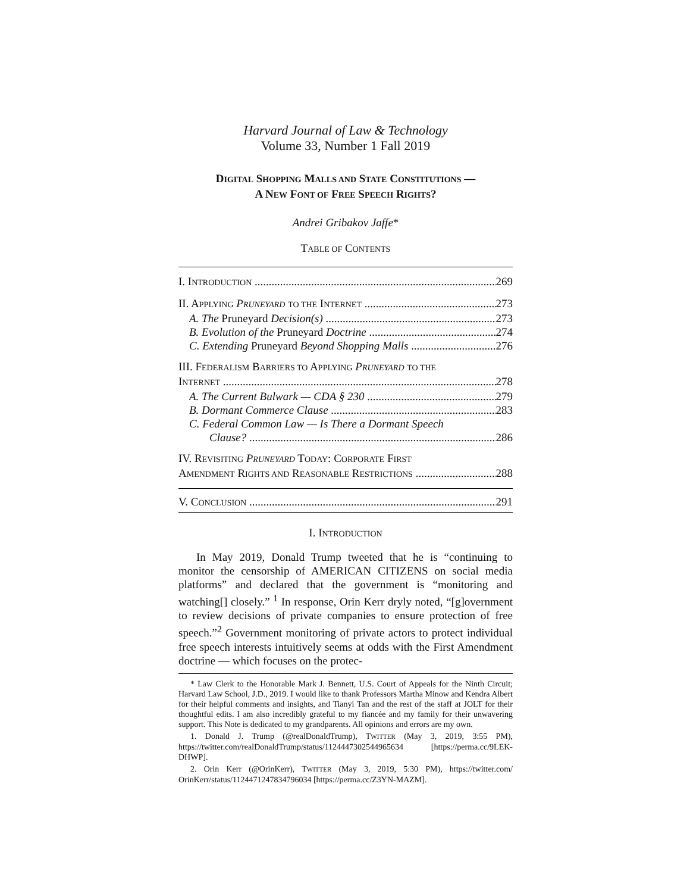Harvard Journal of Law & Technology
Volume 33, Number 1 Fall 2019
DIGITAL SHOPPING MALLS AND STATE CONSTITUTIONS —
A NEW FONT OF FREE SPEECH RIGHTS?
Andrei Gribakov Jaffe*
TABLE OF CONTENTS
I. INTRODUCTION 269
II. APPLYING PRUNEYARD TO THE INTERNET 273
A. The Pruneyard Decision(s) 273
B. Evolution of the Pruneyard Doctrine 274
C. Extending Pruneyard Beyond Shopping Malls 276
III. FEDERALISM BARRIERS TO APPLYING PRUNEYARD TO THE
INTERNET 278
A. The Current Bulwark — CDA § 230 279
B. Dormant Commerce Clause 283
C. Federal Common Law — Is There a Dormant Speech
Clause? 286
IV. REVISITING PRUNEYARD TODAY: CORPORATE FIRST
AMENDMENT RIGHTS AND REASONABLE RESTRICTIONS 288
V. CONCLUSION 291
I. INTRODUCTION
In May 2019, Donald Trump tweeted that he is “continuing to monitor the censorship of AMERICAN CITIZENS on social media platforms” and declared that the government is “monitoring and watching[] closely.” <sup>1</sup> In response, Orin Kerr dryly noted, “[g]overnment to review decisions of private companies to ensure protection of free speech.”<sup>2</sup> Government monitoring of private actors to protect individual free speech interests intuitively seems at odds with the First Amendment doctrine — which focuses on the protec-
* Law Clerk to the Honorable Mark J. Bennett, U.S. Court of Appeals for the Ninth Circuit; Harvard Law School, J.D., 2019. I would like to thank Professors Martha Minow and Kendra Albert for their helpful comments and insights, and Tianyi Tan and the rest of the staff at JOLT for their thoughtful edits. I am also incredibly grateful to my fiancée and my family for their unwavering support. This Note is dedicated to my grandparents. All opinions and errors are my own.
1. Donald J. Trump (@realDonaldTrump), TWITTER (May 3, 2019, 3:55 PM), https://twitter.com/realDonaldTrump/status/1124447302544965634 [https://perma.cc/9LEK-DHWP].
2. Orin Kerr (@OrinKerr), TWITTER (May 3, 2019, 5:30 PM), https://twitter.com/ OrinKerr/status/1124471247834796034 [https://perma.cc/Z3YN-MAZM].